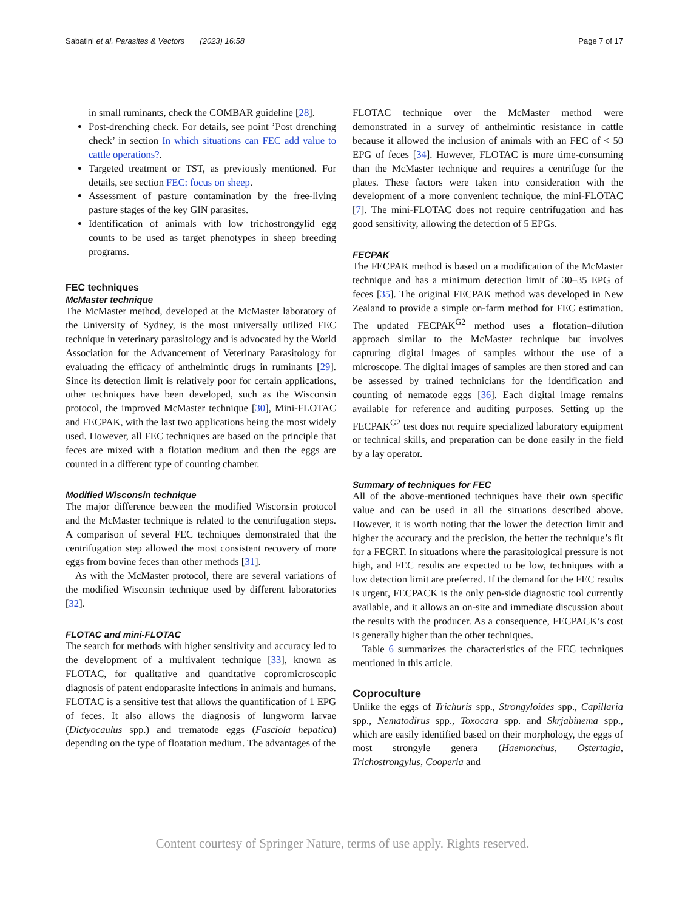Sabatini et al. Parasites & Vectors (2023) 16:58 Page 7 of 17
in small ruminants, check the COMBAR guideline [28].
Post-drenching check. For details, see point ’Post drenching check’ in section In which situations can FEC add value to cattle operations?.
Targeted treatment or TST, as previously mentioned. For details, see section FEC: focus on sheep.
Assessment of pasture contamination by the free-living pasture stages of the key GIN parasites.
Identification of animals with low trichostrongylid egg counts to be used as target phenotypes in sheep breeding programs.
FEC techniques
McMaster technique
The McMaster method, developed at the McMaster laboratory of the University of Sydney, is the most universally utilized FEC technique in veterinary parasitology and is advocated by the World Association for the Advancement of Veterinary Parasitology for evaluating the efficacy of anthelmintic drugs in ruminants [29]. Since its detection limit is relatively poor for certain applications, other techniques have been developed, such as the Wisconsin protocol, the improved McMaster technique [30], Mini-FLOTAC and FECPAK, with the last two applications being the most widely used. However, all FEC techniques are based on the principle that feces are mixed with a flotation medium and then the eggs are counted in a different type of counting chamber.
Modified Wisconsin technique
The major difference between the modified Wisconsin protocol and the McMaster technique is related to the centrifugation steps. A comparison of several FEC techniques demonstrated that the centrifugation step allowed the most consistent recovery of more eggs from bovine feces than other methods [31].
As with the McMaster protocol, there are several variations of the modified Wisconsin technique used by different laboratories [32].
FLOTAC and mini-FLOTAC
The search for methods with higher sensitivity and accuracy led to the development of a multivalent technique [33], known as FLOTAC, for qualitative and quantitative copromicroscopic diagnosis of patent endoparasite infections in animals and humans. FLOTAC is a sensitive test that allows the quantification of 1 EPG of feces. It also allows the diagnosis of lungworm larvae (Dictyocaulus spp.) and trematode eggs (Fasciola hepatica) depending on the type of floatation medium. The advantages of the
FLOTAC technique over the McMaster method were demonstrated in a survey of anthelmintic resistance in cattle because it allowed the inclusion of animals with an FEC of < 50 EPG of feces [34]. However, FLOTAC is more time-consuming than the McMaster technique and requires a centrifuge for the plates. These factors were taken into consideration with the development of a more convenient technique, the mini-FLOTAC [7]. The mini-FLOTAC does not require centrifugation and has good sensitivity, allowing the detection of 5 EPGs.
FECPAK
The FECPAK method is based on a modification of the McMaster technique and has a minimum detection limit of 30–35 EPG of feces [35]. The original FECPAK method was developed in New Zealand to provide a simple on-farm method for FEC estimation. The updated FECPAK<sup>G2</sup> method uses a flotation–dilution approach similar to the McMaster technique but involves capturing digital images of samples without the use of a microscope. The digital images of samples are then stored and can be assessed by trained technicians for the identification and counting of nematode eggs [36]. Each digital image remains available for reference and auditing purposes. Setting up the FECPAK<sup>G2</sup> test does not require specialized laboratory equipment or technical skills, and preparation can be done easily in the field by a lay operator.
Summary of techniques for FEC
All of the above-mentioned techniques have their own specific value and can be used in all the situations described above. However, it is worth noting that the lower the detection limit and higher the accuracy and the precision, the better the technique’s fit for a FECRT. In situations where the parasitological pressure is not high, and FEC results are expected to be low, techniques with a low detection limit are preferred. If the demand for the FEC results is urgent, FECPACK is the only pen-side diagnostic tool currently available, and it allows an on-site and immediate discussion about the results with the producer. As a consequence, FECPACK’s cost is generally higher than the other techniques.
Table 6 summarizes the characteristics of the FEC techniques mentioned in this article.
Coproculture
Unlike the eggs of Trichuris spp., Strongyloides spp., Capillaria spp., Nematodirus spp., Toxocara spp. and Skrjabinema spp., which are easily identified based on their morphology, the eggs of most strongyle genera (Haemonchus, Ostertagia, Trichostrongylus, Cooperia and
Content courtesy of Springer Nature, terms of use apply. Rights reserved.